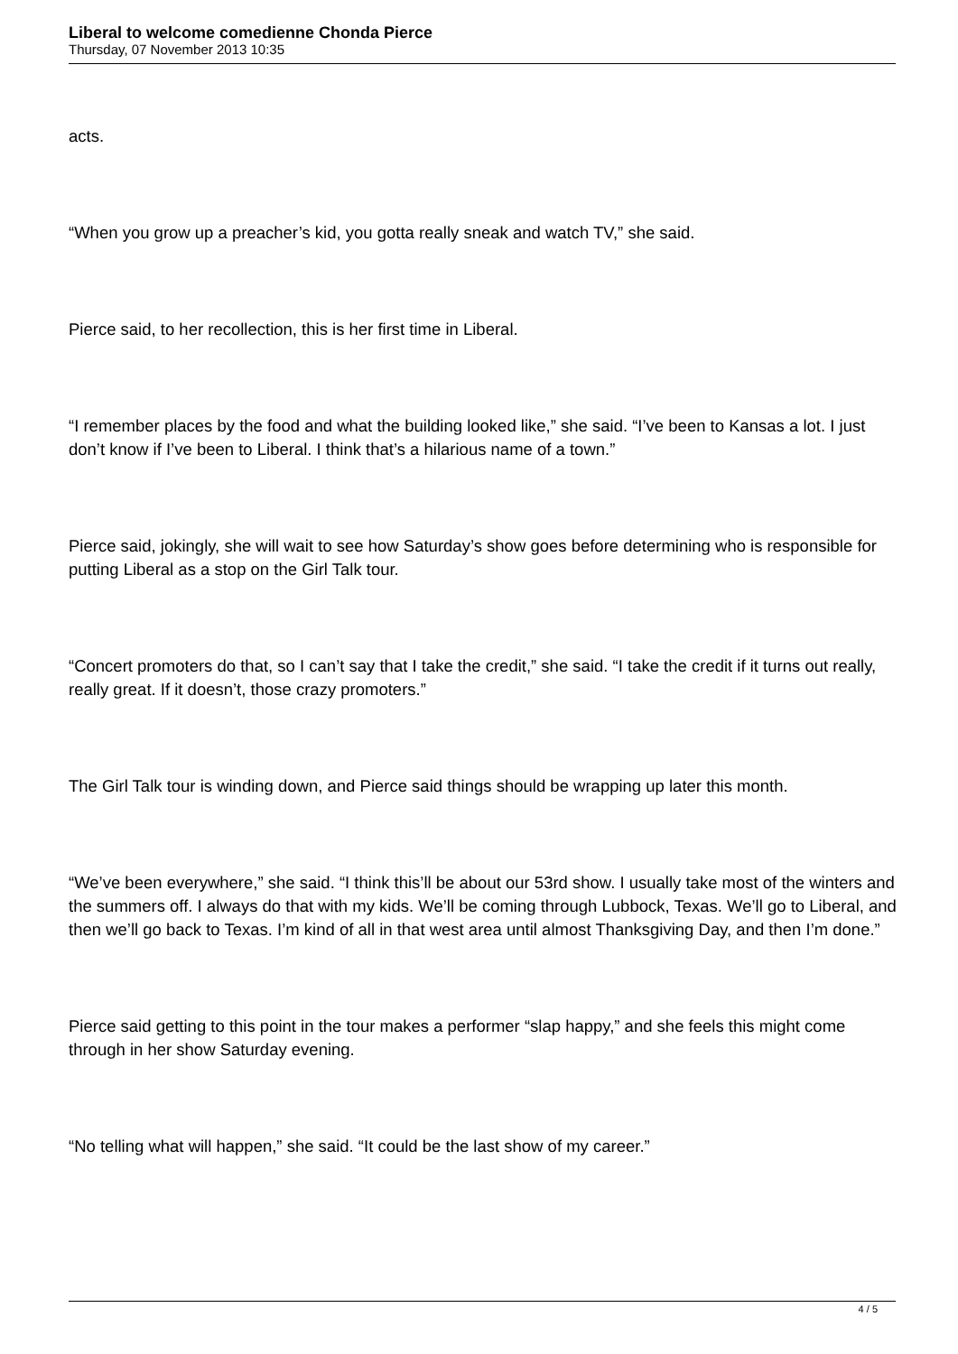Liberal to welcome comedienne Chonda Pierce
Thursday, 07 November 2013 10:35
acts.
“When you grow up a preacher’s kid, you gotta really sneak and watch TV,” she said.
Pierce said, to her recollection, this is her first time in Liberal.
“I remember places by the food and what the building looked like,” she said. “I’ve been to Kansas a lot. I just don’t know if I’ve been to Liberal. I think that’s a hilarious name of a town.”
Pierce said, jokingly, she will wait to see how Saturday’s show goes before determining who is responsible for putting Liberal as a stop on the Girl Talk tour.
“Concert promoters do that, so I can’t say that I take the credit,” she said. “I take the credit if it turns out really, really great. If it doesn’t, those crazy promoters.”
The Girl Talk tour is winding down, and Pierce said things should be wrapping up later this month.
“We’ve been everywhere,” she said. “I think this’ll be about our 53rd show. I usually take most of the winters and the summers off. I always do that with my kids. We’ll be coming through Lubbock, Texas. We’ll go to Liberal, and then we’ll go back to Texas. I’m kind of all in that west area until almost Thanksgiving Day, and then I’m done.”
Pierce said getting to this point in the tour makes a performer “slap happy,” and she feels this might come through in her show Saturday evening.
“No telling what will happen,” she said. “It could be the last show of my career.”
4 / 5